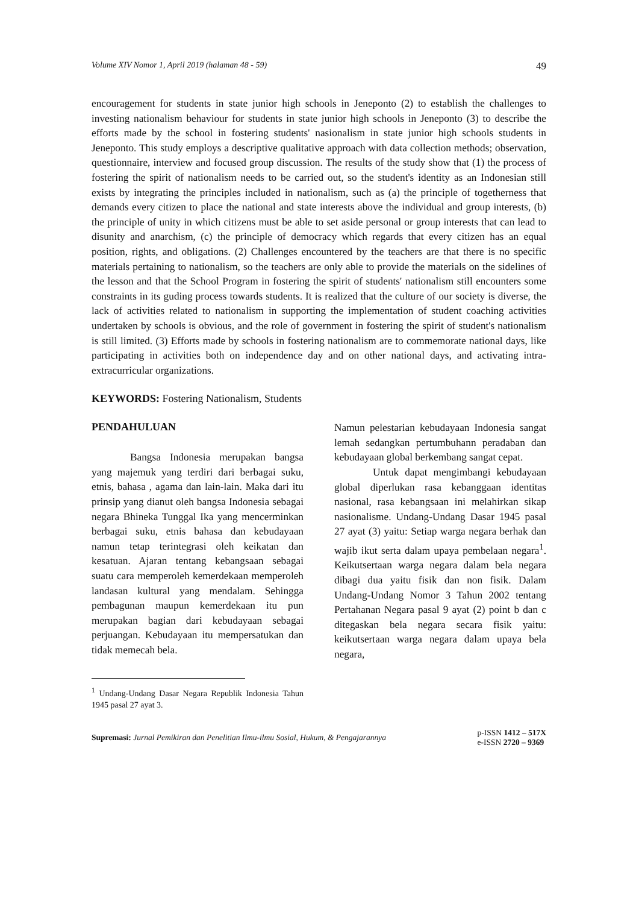Volume XIV Nomor 1, April 2019 (halaman 48 - 59) 49
encouragement for students in state junior high schools in Jeneponto (2) to establish the challenges to investing nationalism behaviour for students in state junior high schools in Jeneponto (3) to describe the efforts made by the school in fostering students' nasionalism in state junior high schools students in Jeneponto. This study employs a descriptive qualitative approach with data collection methods; observation, questionnaire, interview and focused group discussion. The results of the study show that (1) the process of fostering the spirit of nationalism needs to be carried out, so the student's identity as an Indonesian still exists by integrating the principles included in nationalism, such as (a) the principle of togetherness that demands every citizen to place the national and state interests above the individual and group interests, (b) the principle of unity in which citizens must be able to set aside personal or group interests that can lead to disunity and anarchism, (c) the principle of democracy which regards that every citizen has an equal position, rights, and obligations. (2) Challenges encountered by the teachers are that there is no specific materials pertaining to nationalism, so the teachers are only able to provide the materials on the sidelines of the lesson and that the School Program in fostering the spirit of students' nationalism still encounters some constraints in its guding process towards students. It is realized that the culture of our society is diverse, the lack of activities related to nationalism in supporting the implementation of student coaching activities undertaken by schools is obvious, and the role of government in fostering the spirit of student's nationalism is still limited. (3) Efforts made by schools in fostering nationalism are to commemorate national days, like participating in activities both on independence day and on other national days, and activating intra-extracurricular organizations.
KEYWORDS: Fostering Nationalism, Students
PENDAHULUAN
Bangsa Indonesia merupakan bangsa yang majemuk yang terdiri dari berbagai suku, etnis, bahasa , agama dan lain-lain. Maka dari itu prinsip yang dianut oleh bangsa Indonesia sebagai negara Bhineka Tunggal Ika yang mencerminkan berbagai suku, etnis bahasa dan kebudayaan namun tetap terintegrasi oleh keikatan dan kesatuan. Ajaran tentang kebangsaan sebagai suatu cara memperoleh kemerdekaan memperoleh landasan kultural yang mendalam. Sehingga pembagunan maupun kemerdekaan itu pun merupakan bagian dari kebudayaan sebagai perjuangan. Kebudayaan itu mempersatukan dan tidak memecah bela.
Namun pelestarian kebudayaan Indonesia sangat lemah sedangkan pertumbuhann peradaban dan kebudayaan global berkembang sangat cepat.
Untuk dapat mengimbangi kebudayaan global diperlukan rasa kebanggaan identitas nasional, rasa kebangsaan ini melahirkan sikap nasionalisme. Undang-Undang Dasar 1945 pasal 27 ayat (3) yaitu: Setiap warga negara berhak dan wajib ikut serta dalam upaya pembelaan negara<sup>1</sup>. Keikutsertaan warga negara dalam bela negara dibagi dua yaitu fisik dan non fisik. Dalam Undang-Undang Nomor 3 Tahun 2002 tentang Pertahanan Negara pasal 9 ayat (2) point b dan c ditegaskan bela negara secara fisik yaitu: keikutsertaan warga negara dalam upaya bela negara,
<sup>1</sup> Undang-Undang Dasar Negara Republik Indonesia Tahun 1945 pasal 27 ayat 3.
Supremasi: Jurnal Pemikiran dan Penelitian Ilmu-ilmu Sosial, Hukum, & Pengajarannya p-ISSN 1412 – 517X
e-ISSN 2720 – 9369